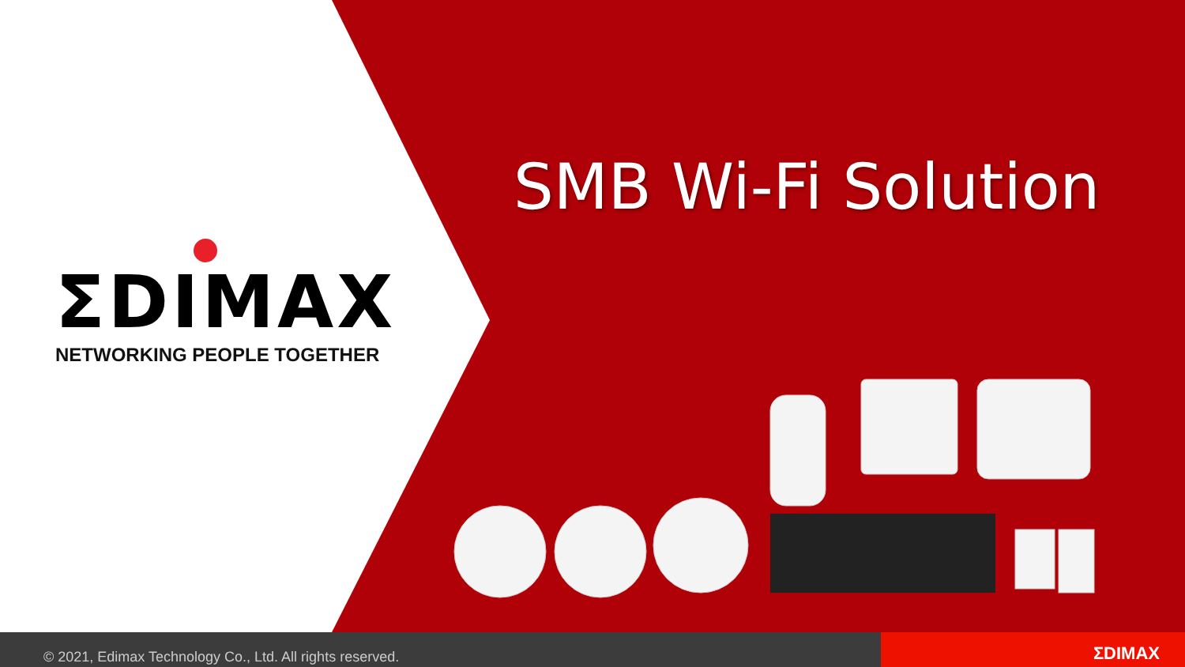ΣDIMAX
NETWORKING PEOPLE TOGETHER
SMB Wi-Fi Solution
© 2021, Edimax Technology Co., Ltd. All rights reserved.
ΣDIMAX